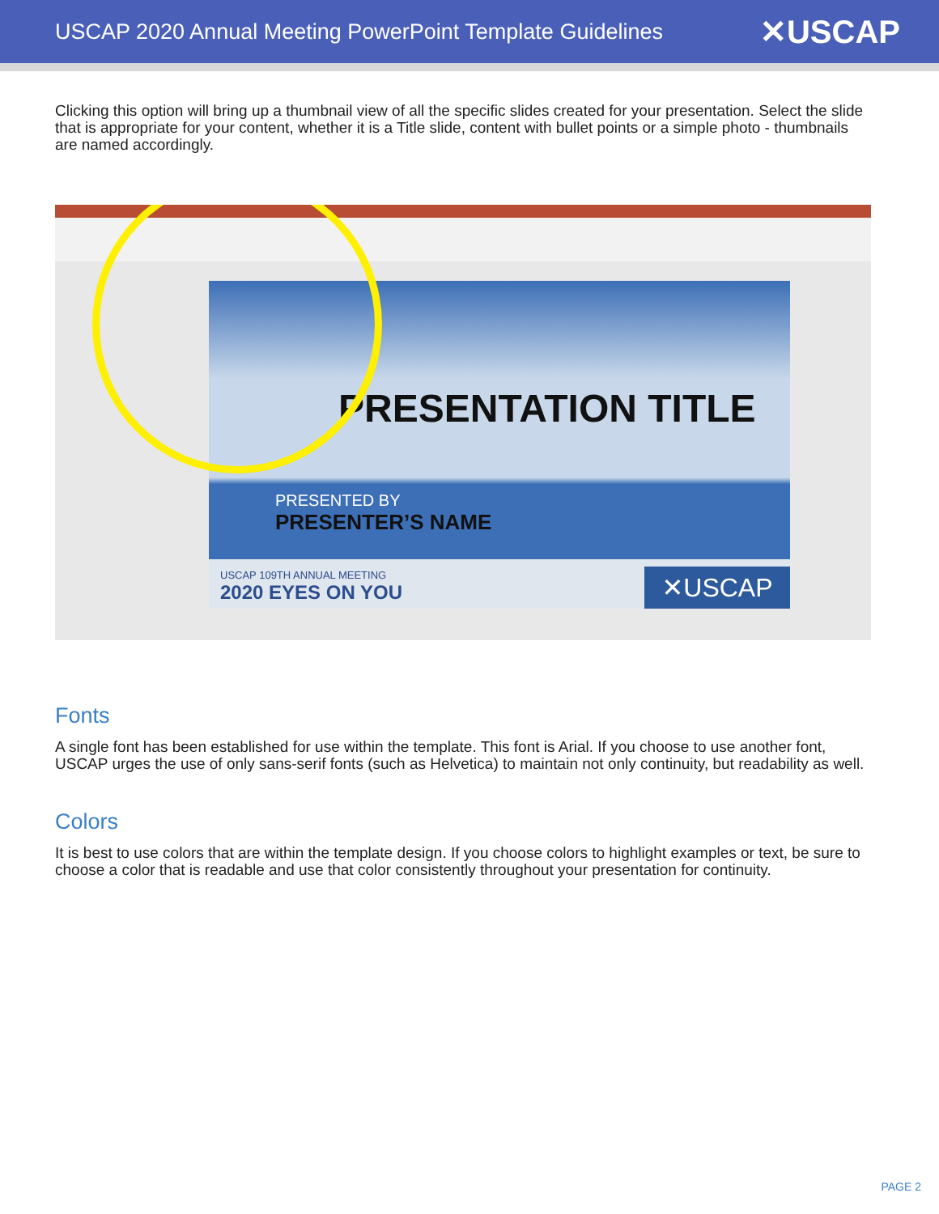USCAP 2020 Annual Meeting PowerPoint Template Guidelines
✕USCAP
Clicking this option will bring up a thumbnail view of all the specific slides created for your presentation. Select the slide that is appropriate for your content, whether it is a Title slide, content with bullet points or a simple photo - thumbnails are named accordingly.
PRESENTATION TITLE
PRESENTED BY
PRESENTER’S NAME
USCAP 109TH ANNUAL MEETING
2020 EYES ON YOU
✕USCAP
Fonts
A single font has been established for use within the template. This font is Arial. If you choose to use another font, USCAP urges the use of only sans-serif fonts (such as Helvetica) to maintain not only continuity, but readability as well.
Colors
It is best to use colors that are within the template design. If you choose colors to highlight examples or text, be sure to choose a color that is readable and use that color consistently throughout your presentation for continuity.
PAGE 2